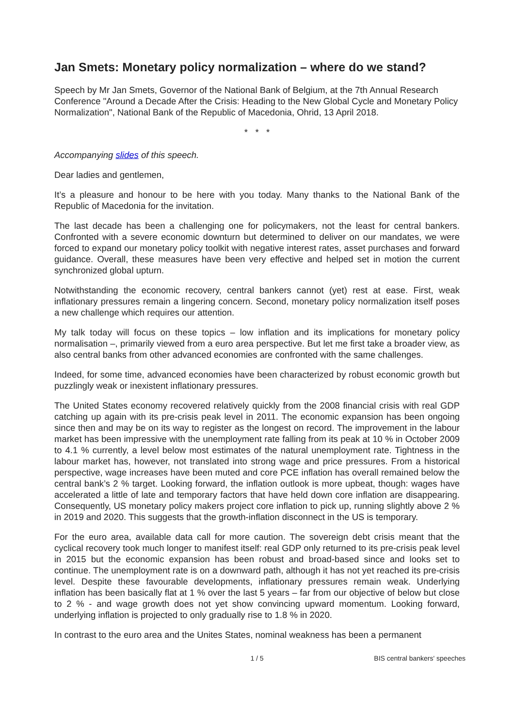Jan Smets: Monetary policy normalization – where do we stand?
Speech by Mr Jan Smets, Governor of the National Bank of Belgium, at the 7th Annual Research Conference "Around a Decade After the Crisis: Heading to the New Global Cycle and Monetary Policy Normalization", National Bank of the Republic of Macedonia, Ohrid, 13 April 2018.
* * *
Accompanying slides of this speech.
Dear ladies and gentlemen,
It’s a pleasure and honour to be here with you today. Many thanks to the National Bank of the Republic of Macedonia for the invitation.
The last decade has been a challenging one for policymakers, not the least for central bankers. Confronted with a severe economic downturn but determined to deliver on our mandates, we were forced to expand our monetary policy toolkit with negative interest rates, asset purchases and forward guidance. Overall, these measures have been very effective and helped set in motion the current synchronized global upturn.
Notwithstanding the economic recovery, central bankers cannot (yet) rest at ease. First, weak inflationary pressures remain a lingering concern. Second, monetary policy normalization itself poses a new challenge which requires our attention.
My talk today will focus on these topics – low inflation and its implications for monetary policy normalisation –, primarily viewed from a euro area perspective. But let me first take a broader view, as also central banks from other advanced economies are confronted with the same challenges.
Indeed, for some time, advanced economies have been characterized by robust economic growth but puzzlingly weak or inexistent inflationary pressures.
The United States economy recovered relatively quickly from the 2008 financial crisis with real GDP catching up again with its pre-crisis peak level in 2011. The economic expansion has been ongoing since then and may be on its way to register as the longest on record. The improvement in the labour market has been impressive with the unemployment rate falling from its peak at 10 % in October 2009 to 4.1 % currently, a level below most estimates of the natural unemployment rate. Tightness in the labour market has, however, not translated into strong wage and price pressures. From a historical perspective, wage increases have been muted and core PCE inflation has overall remained below the central bank’s 2 % target. Looking forward, the inflation outlook is more upbeat, though: wages have accelerated a little of late and temporary factors that have held down core inflation are disappearing. Consequently, US monetary policy makers project core inflation to pick up, running slightly above 2 % in 2019 and 2020. This suggests that the growth-inflation disconnect in the US is temporary.
For the euro area, available data call for more caution. The sovereign debt crisis meant that the cyclical recovery took much longer to manifest itself: real GDP only returned to its pre-crisis peak level in 2015 but the economic expansion has been robust and broad-based since and looks set to continue. The unemployment rate is on a downward path, although it has not yet reached its pre-crisis level. Despite these favourable developments, inflationary pressures remain weak. Underlying inflation has been basically flat at 1 % over the last 5 years – far from our objective of below but close to 2 % - and wage growth does not yet show convincing upward momentum. Looking forward, underlying inflation is projected to only gradually rise to 1.8 % in 2020.
In contrast to the euro area and the Unites States, nominal weakness has been a permanent
1 / 5
BIS central bankers' speeches